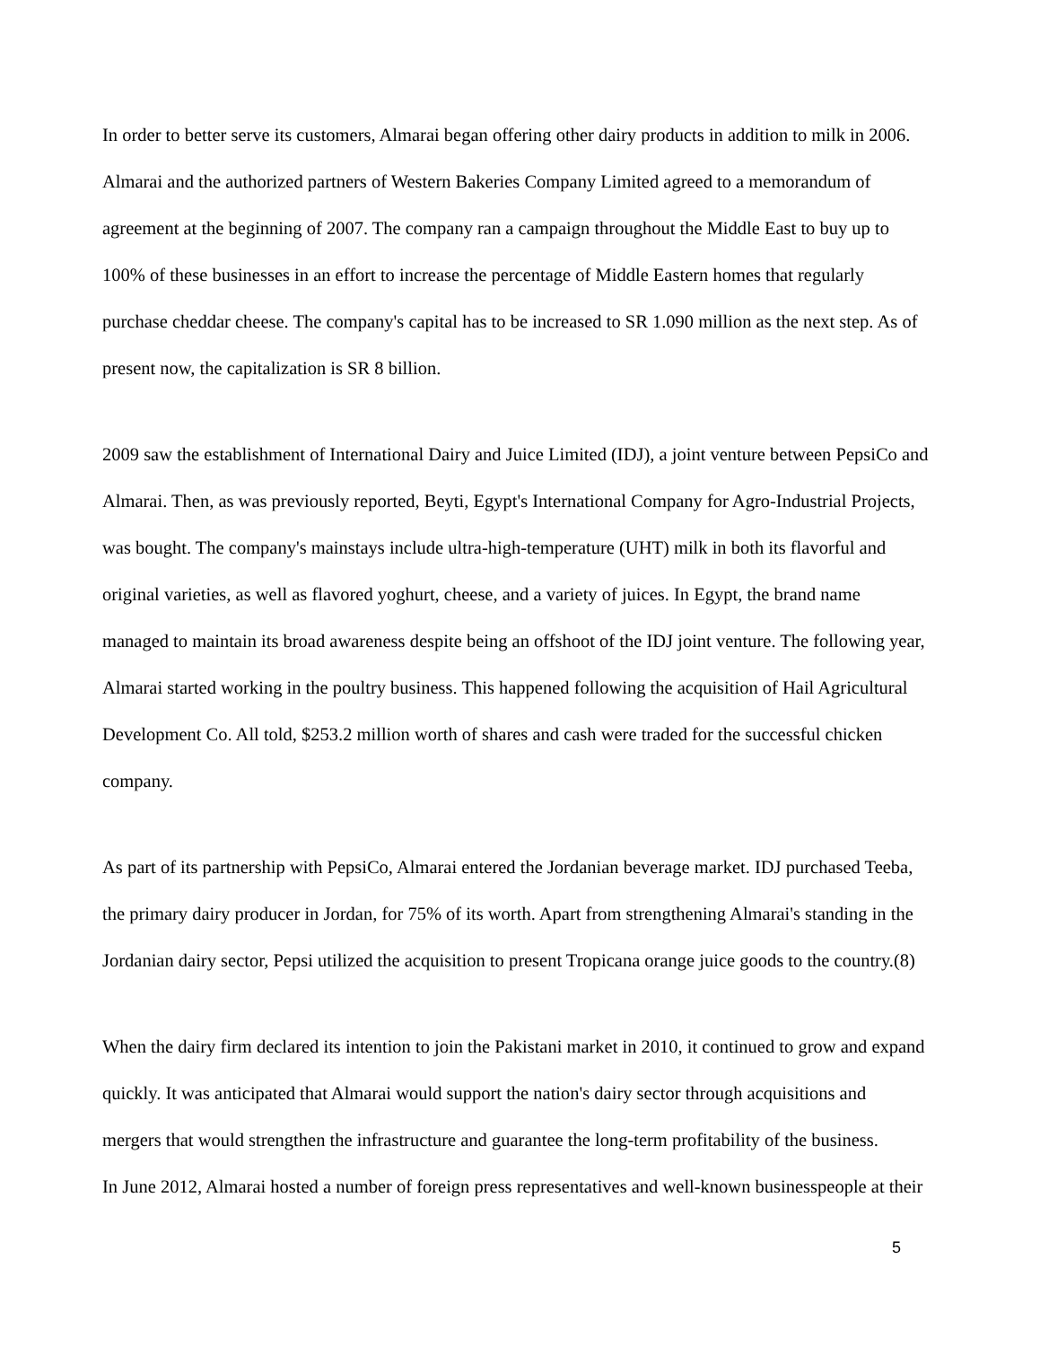In order to better serve its customers, Almarai began offering other dairy products in addition to milk in 2006.
Almarai and the authorized partners of Western Bakeries Company Limited agreed to a memorandum of
agreement at the beginning of 2007. The company ran a campaign throughout the Middle East to buy up to
100% of these businesses in an effort to increase the percentage of Middle Eastern homes that regularly
purchase cheddar cheese. The company's capital has to be increased to SR 1.090 million as the next step. As of
present now, the capitalization is SR 8 billion.
2009 saw the establishment of International Dairy and Juice Limited (IDJ), a joint venture between PepsiCo and
Almarai. Then, as was previously reported, Beyti, Egypt's International Company for Agro-Industrial Projects,
was bought. The company's mainstays include ultra-high-temperature (UHT) milk in both its flavorful and
original varieties, as well as flavored yoghurt, cheese, and a variety of juices. In Egypt, the brand name
managed to maintain its broad awareness despite being an offshoot of the IDJ joint venture. The following year,
Almarai started working in the poultry business. This happened following the acquisition of Hail Agricultural
Development Co. All told, $253.2 million worth of shares and cash were traded for the successful chicken
company.
As part of its partnership with PepsiCo, Almarai entered the Jordanian beverage market. IDJ purchased Teeba,
the primary dairy producer in Jordan, for 75% of its worth. Apart from strengthening Almarai's standing in the
Jordanian dairy sector, Pepsi utilized the acquisition to present Tropicana orange juice goods to the country.(8)
When the dairy firm declared its intention to join the Pakistani market in 2010, it continued to grow and expand
quickly. It was anticipated that Almarai would support the nation's dairy sector through acquisitions and
mergers that would strengthen the infrastructure and guarantee the long-term profitability of the business.
In June 2012, Almarai hosted a number of foreign press representatives and well-known businesspeople at their
5